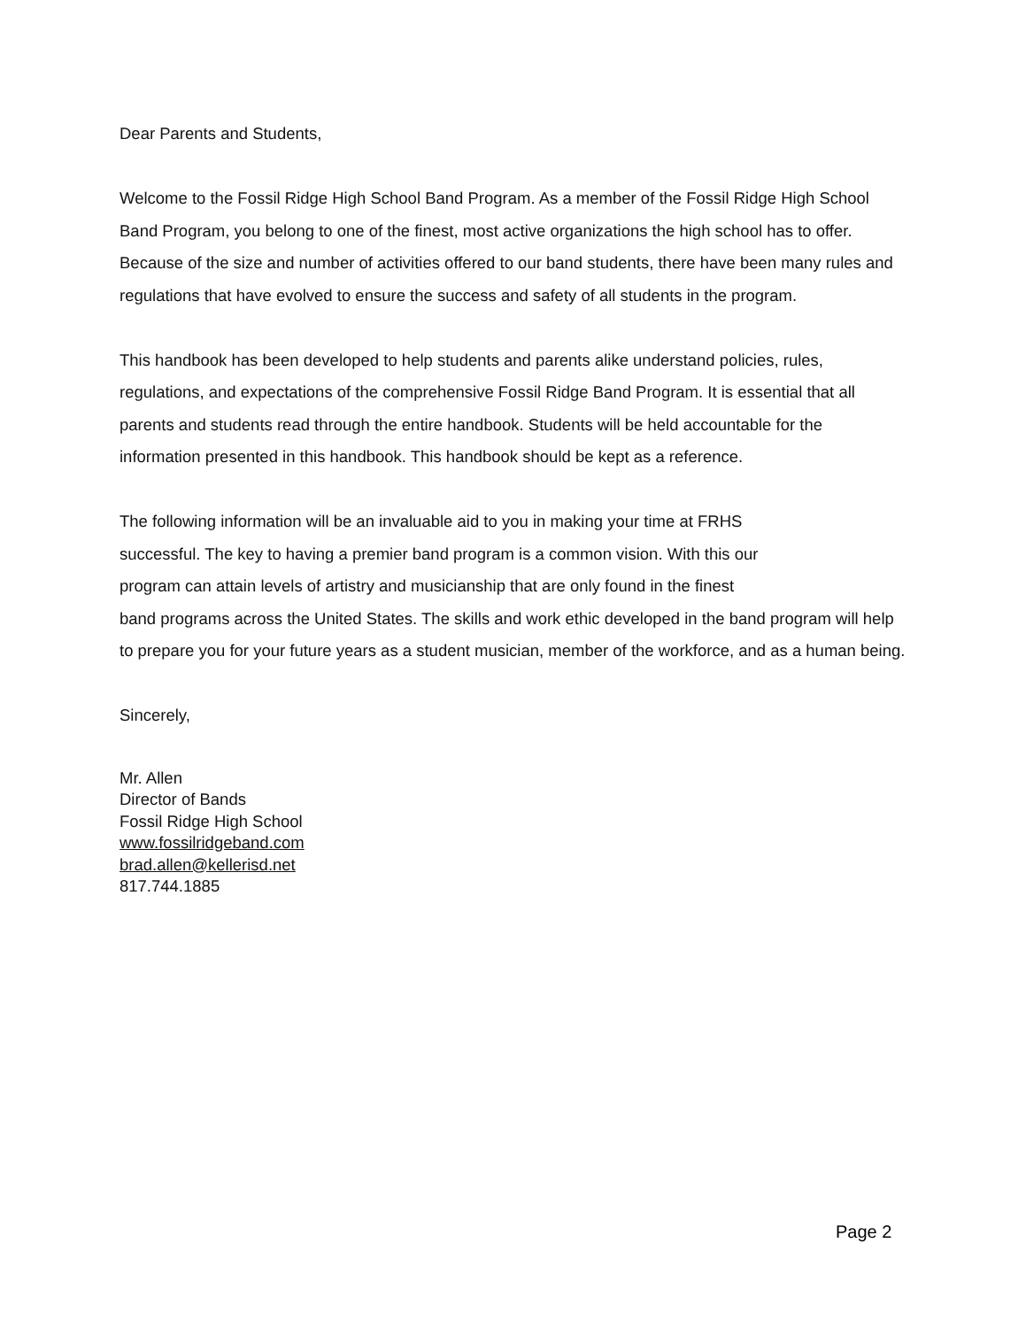Dear Parents and Students,
Welcome to the Fossil Ridge High School Band Program. As a member of the Fossil Ridge High School Band Program, you belong to one of the finest, most active organizations the high school has to offer. Because of the size and number of activities offered to our band students, there have been many rules and regulations that have evolved to ensure the success and safety of all students in the program.
This handbook has been developed to help students and parents alike understand policies, rules, regulations, and expectations of the comprehensive Fossil Ridge Band Program. It is essential that all parents and students read through the entire handbook. Students will be held accountable for the information presented in this handbook. This handbook should be kept as a reference.
The following information will be an invaluable aid to you in making your time at FRHS
successful. The key to having a premier band program is a common vision. With this our
program can attain levels of artistry and musicianship that are only found in the finest
band programs across the United States. The skills and work ethic developed in the band program will help to prepare you for your future years as a student musician, member of the workforce, and as a human being.
Sincerely,
Mr. Allen
Director of Bands
Fossil Ridge High School
www.fossilridgeband.com
brad.allen@kellerisd.net
817.744.1885
Page 2